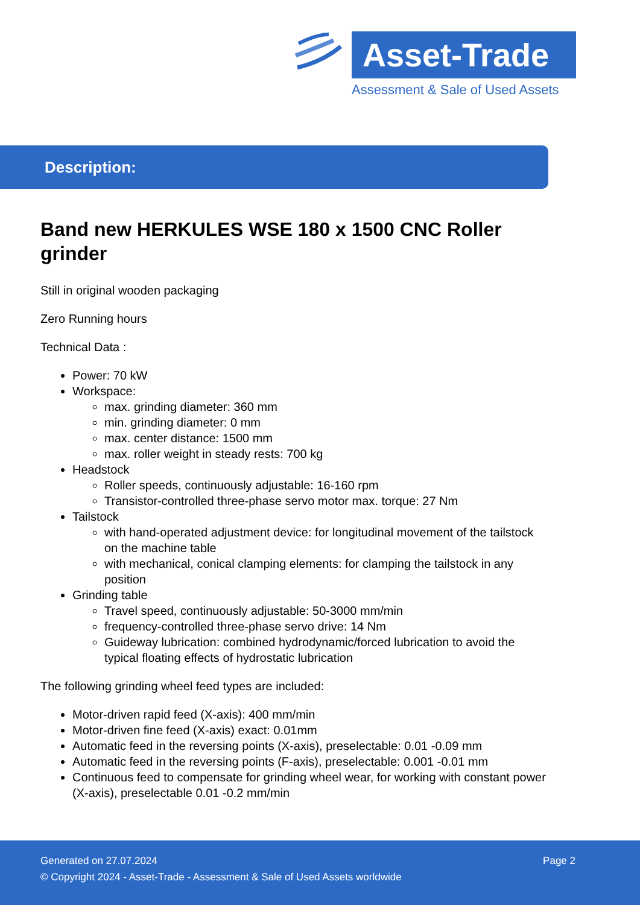Asset-Trade
Assessment & Sale of Used Assets
Description:
Band new HERKULES WSE 180 x 1500 CNC Roller grinder
Still in original wooden packaging
Zero Running hours
Technical Data :
Power: 70 kW
Workspace:
max. grinding diameter: 360 mm
min. grinding diameter: 0 mm
max. center distance: 1500 mm
max. roller weight in steady rests: 700 kg
Headstock
Roller speeds, continuously adjustable: 16-160 rpm
Transistor-controlled three-phase servo motor max. torque: 27 Nm
Tailstock
with hand-operated adjustment device: for longitudinal movement of the tailstock on the machine table
with mechanical, conical clamping elements: for clamping the tailstock in any position
Grinding table
Travel speed, continuously adjustable: 50-3000 mm/min
frequency-controlled three-phase servo drive: 14 Nm
Guideway lubrication: combined hydrodynamic/forced lubrication to avoid the typical floating effects of hydrostatic lubrication
The following grinding wheel feed types are included:
Motor-driven rapid feed (X-axis): 400 mm/min
Motor-driven fine feed (X-axis) exact: 0.01mm
Automatic feed in the reversing points (X-axis), preselectable: 0.01 -0.09 mm
Automatic feed in the reversing points (F-axis), preselectable: 0.001 -0.01 mm
Continuous feed to compensate for grinding wheel wear, for working with constant power (X-axis), preselectable 0.01 -0.2 mm/min
Generated on 27.07.2024 Page 2
© Copyright 2024 - Asset-Trade - Assessment & Sale of Used Assets worldwide